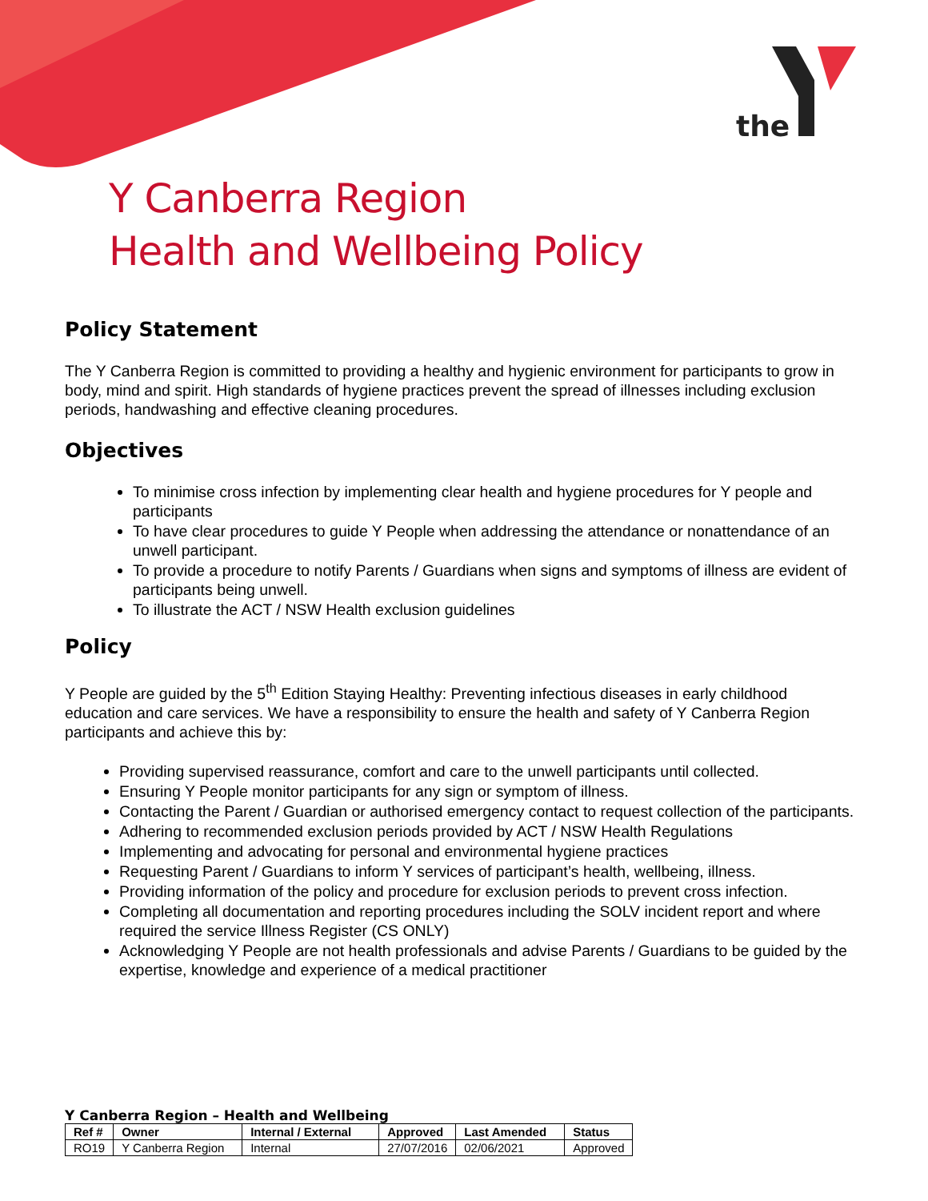the
Y Canberra Region
Health and Wellbeing Policy
Policy Statement
The Y Canberra Region is committed to providing a healthy and hygienic environment for participants to grow in body, mind and spirit. High standards of hygiene practices prevent the spread of illnesses including exclusion periods, handwashing and effective cleaning procedures.
Objectives
To minimise cross infection by implementing clear health and hygiene procedures for Y people and participants
To have clear procedures to guide Y People when addressing the attendance or nonattendance of an unwell participant.
To provide a procedure to notify Parents / Guardians when signs and symptoms of illness are evident of participants being unwell.
To illustrate the ACT / NSW Health exclusion guidelines
Policy
Y People are guided by the 5<sup>th</sup> Edition Staying Healthy: Preventing infectious diseases in early childhood education and care services. We have a responsibility to ensure the health and safety of Y Canberra Region participants and achieve this by:
Providing supervised reassurance, comfort and care to the unwell participants until collected.
Ensuring Y People monitor participants for any sign or symptom of illness.
Contacting the Parent / Guardian or authorised emergency contact to request collection of the participants.
Adhering to recommended exclusion periods provided by ACT / NSW Health Regulations
Implementing and advocating for personal and environmental hygiene practices
Requesting Parent / Guardians to inform Y services of participant’s health, wellbeing, illness.
Providing information of the policy and procedure for exclusion periods to prevent cross infection.
Completing all documentation and reporting procedures including the SOLV incident report and where required the service Illness Register (CS ONLY)
Acknowledging Y People are not health professionals and advise Parents / Guardians to be guided by the expertise, knowledge and experience of a medical practitioner
Y Canberra Region – Health and Wellbeing
| Ref # | Owner | Internal / External | Approved | Last Amended | Status |
| --- | --- | --- | --- | --- | --- |
| RO19 | Y Canberra Region | Internal | 27/07/2016 | 02/06/2021 | Approved |